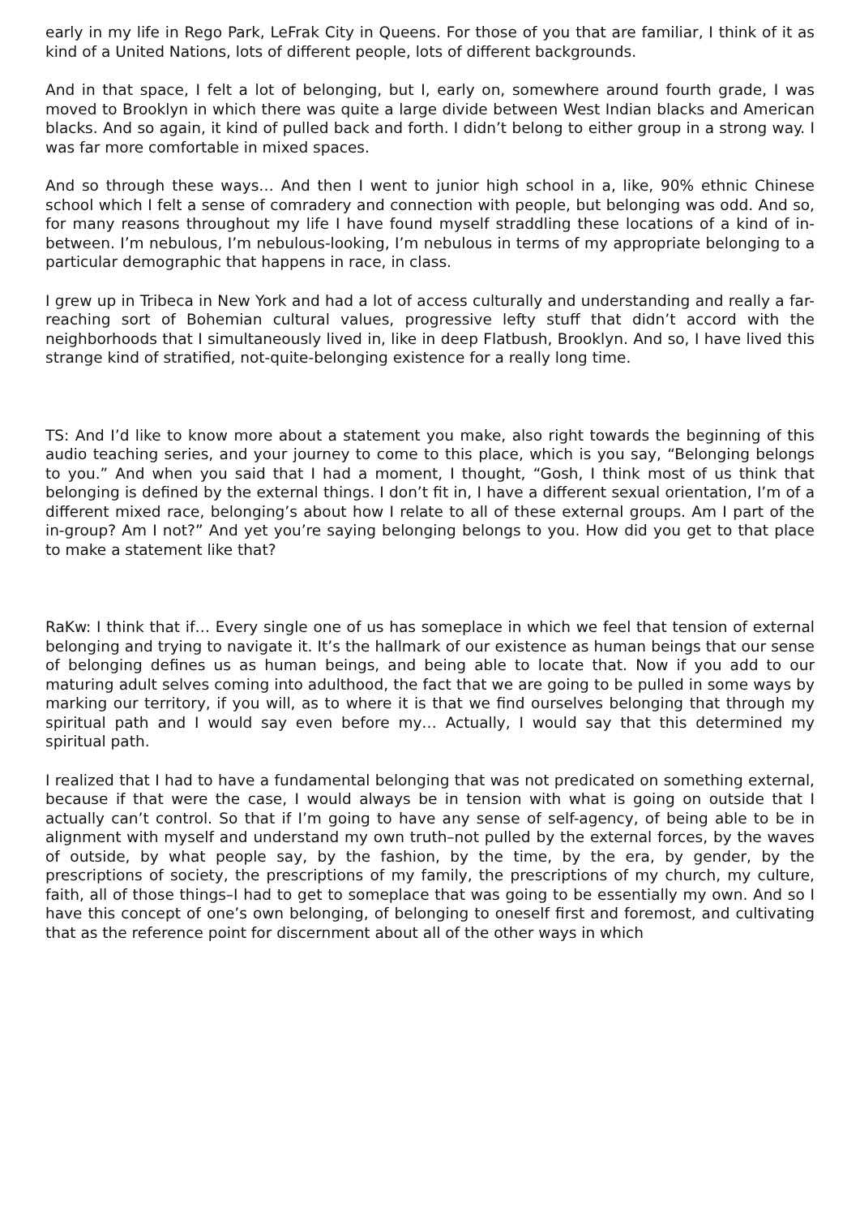early in my life in Rego Park, LeFrak City in Queens. For those of you that are familiar, I think of it as kind of a United Nations, lots of different people, lots of different backgrounds.
And in that space, I felt a lot of belonging, but I, early on, somewhere around fourth grade, I was moved to Brooklyn in which there was quite a large divide between West Indian blacks and American blacks. And so again, it kind of pulled back and forth. I didn’t belong to either group in a strong way. I was far more comfortable in mixed spaces.
And so through these ways… And then I went to junior high school in a, like, 90% ethnic Chinese school which I felt a sense of comradery and connection with people, but belonging was odd. And so, for many reasons throughout my life I have found myself straddling these locations of a kind of in-between. I’m nebulous, I’m nebulous-looking, I’m nebulous in terms of my appropriate belonging to a particular demographic that happens in race, in class.
I grew up in Tribeca in New York and had a lot of access culturally and understanding and really a far-reaching sort of Bohemian cultural values, progressive lefty stuff that didn’t accord with the neighborhoods that I simultaneously lived in, like in deep Flatbush, Brooklyn. And so, I have lived this strange kind of stratified, not-quite-belonging existence for a really long time.
TS: And I’d like to know more about a statement you make, also right towards the beginning of this audio teaching series, and your journey to come to this place, which is you say, “Belonging belongs to you.” And when you said that I had a moment, I thought, “Gosh, I think most of us think that belonging is defined by the external things. I don’t fit in, I have a different sexual orientation, I’m of a different mixed race, belonging’s about how I relate to all of these external groups. Am I part of the in-group? Am I not?” And yet you’re saying belonging belongs to you. How did you get to that place to make a statement like that?
RaKw: I think that if… Every single one of us has someplace in which we feel that tension of external belonging and trying to navigate it. It’s the hallmark of our existence as human beings that our sense of belonging defines us as human beings, and being able to locate that. Now if you add to our maturing adult selves coming into adulthood, the fact that we are going to be pulled in some ways by marking our territory, if you will, as to where it is that we find ourselves belonging that through my spiritual path and I would say even before my… Actually, I would say that this determined my spiritual path.
I realized that I had to have a fundamental belonging that was not predicated on something external, because if that were the case, I would always be in tension with what is going on outside that I actually can’t control. So that if I’m going to have any sense of self-agency, of being able to be in alignment with myself and understand my own truth–not pulled by the external forces, by the waves of outside, by what people say, by the fashion, by the time, by the era, by gender, by the prescriptions of society, the prescriptions of my family, the prescriptions of my church, my culture, faith, all of those things–I had to get to someplace that was going to be essentially my own. And so I have this concept of one’s own belonging, of belonging to oneself first and foremost, and cultivating that as the reference point for discernment about all of the other ways in which